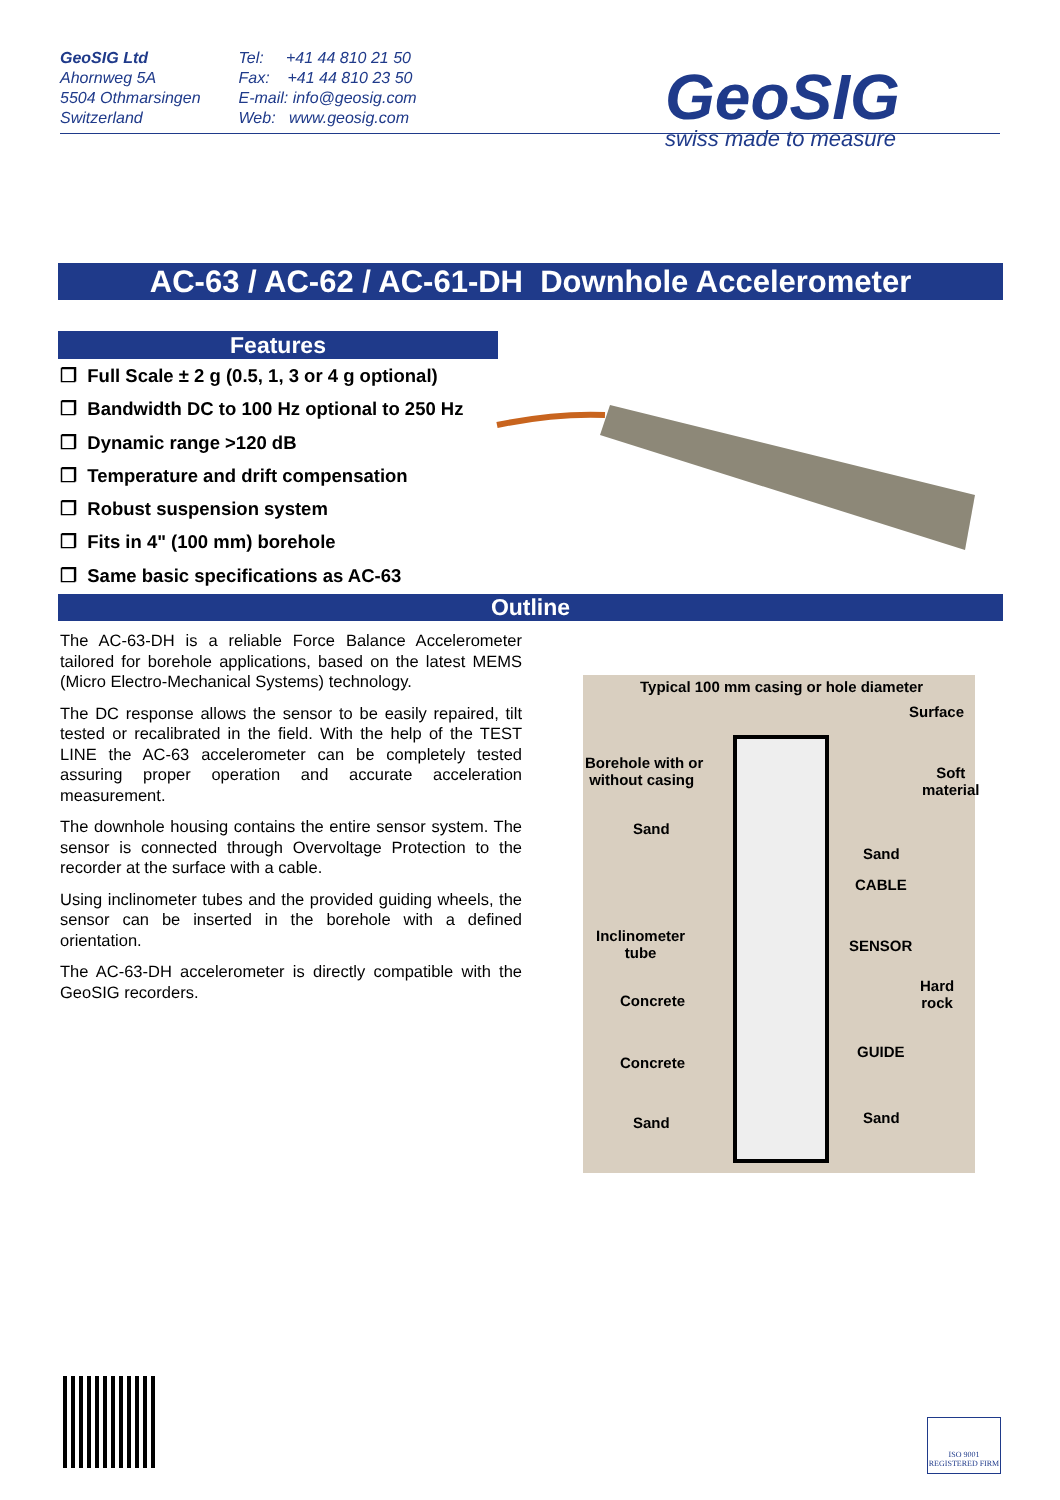GeoSIG Ltd
Ahornweg 5A
5504 Othmarsingen
Switzerland
Tel: +41 44 810 21 50
Fax: +41 44 810 23 50
E-mail: info@geosig.com
Web: www.geosig.com
GeoSIG
swiss made to measure
AC-63 / AC-62 / AC-61-DH Downhole Accelerometer
Features
❐ Full Scale ± 2 g (0.5, 1, 3 or 4 g optional)
❐ Bandwidth DC to 100 Hz optional to 250 Hz
❐ Dynamic range >120 dB
❐ Temperature and drift compensation
❐ Robust suspension system
❐ Fits in 4" (100 mm) borehole
❐ Same basic specifications as AC-63
Outline
The AC-63-DH is a reliable Force Balance Accelerometer tailored for borehole applications, based on the latest MEMS (Micro Electro-Mechanical Systems) technology.
The DC response allows the sensor to be easily repaired, tilt tested or recalibrated in the field. With the help of the TEST LINE the AC-63 accelerometer can be completely tested assuring proper operation and accurate acceleration measurement.
The downhole housing contains the entire sensor system. The sensor is connected through Overvoltage Protection to the recorder at the surface with a cable.
Using inclinometer tubes and the provided guiding wheels, the sensor can be inserted in the borehole with a defined orientation.
The AC-63-DH accelerometer is directly compatible with the GeoSIG recorders.
Typical 100 mm casing or hole diameter
Surface
Borehole with or
without casing Soft
material
Sand
Sand
CABLE
Inclinometer
tube SENSOR
Hard
rock Concrete
GUIDE
Concrete
Sand Sand
ISO 9001
REGISTERED FIRM